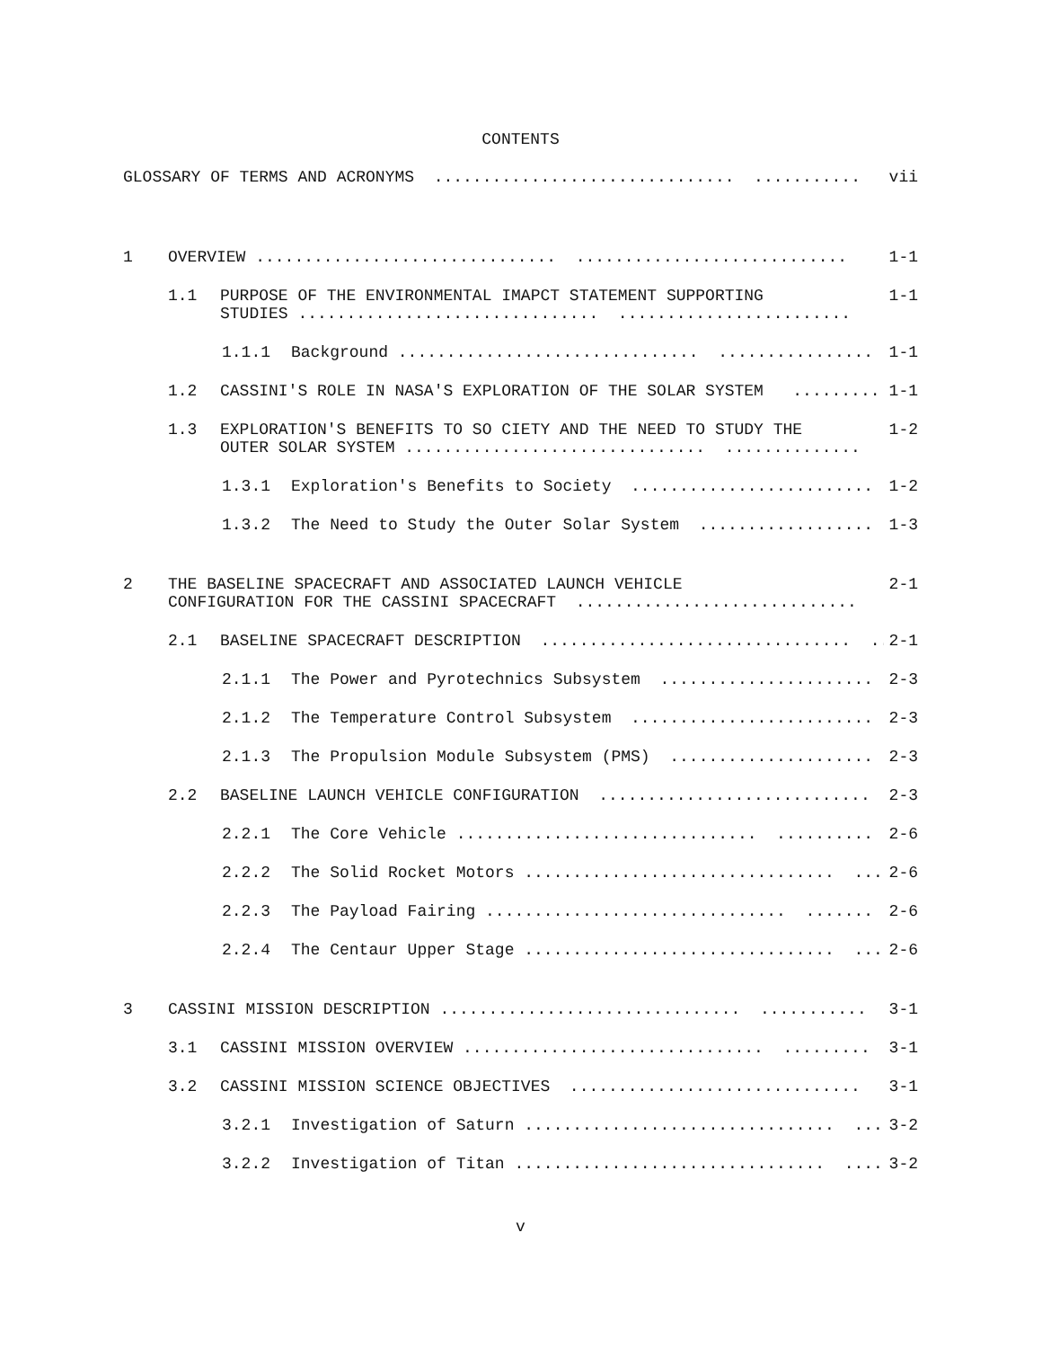CONTENTS
GLOSSARY OF TERMS AND ACRONYMS ............................... ........... vii
1 OVERVIEW ............................... ............................ 1-1
1.1 PURPOSE OF THE ENVIRONMENTAL IMAPCT STATEMENT SUPPORTING STUDIES ............................... ........................ 1-1
1.1.1 Background ............................... ................ 1-1
1.2 CASSINI'S ROLE IN NASA'S EXPLORATION OF THE SOLAR SYSTEM ......... 1-1
1.3 EXPLORATION'S BENEFITS TO SO CIETY AND THE NEED TO STUDY THE OUTER SOLAR SYSTEM ............................... .............. 1-2
1.3.1 Exploration's Benefits to Society ......................... 1-2
1.3.2 The Need to Study the Outer Solar System .................. 1-3
2 THE BASELINE SPACECRAFT AND ASSOCIATED LAUNCH VEHICLE CONFIGURATION FOR THE CASSINI SPACECRAFT ............................. 2-1
2.1 BASELINE SPACECRAFT DESCRIPTION ................................ .. 2-1
2.1.1 The Power and Pyrotechnics Subsystem ...................... 2-3
2.1.2 The Temperature Control Subsystem ......................... 2-3
2.1.3 The Propulsion Module Subsystem (PMS) ..................... 2-3
2.2 BASELINE LAUNCH VEHICLE CONFIGURATION ............................ 2-3
2.2.1 The Core Vehicle ............................... .......... 2-6
2.2.2 The Solid Rocket Motors ................................ ... 2-6
2.2.3 The Payload Fairing ............................... ....... 2-6
2.2.4 The Centaur Upper Stage ................................ ... 2-6
3 CASSINI MISSION DESCRIPTION ............................... ........... 3-1
3.1 CASSINI MISSION OVERVIEW ............................... ......... 3-1
3.2 CASSINI MISSION SCIENCE OBJECTIVES .............................. 3-1
3.2.1 Investigation of Saturn ................................ ... 3-2
3.2.2 Investigation of Titan ................................ .... 3-2
v